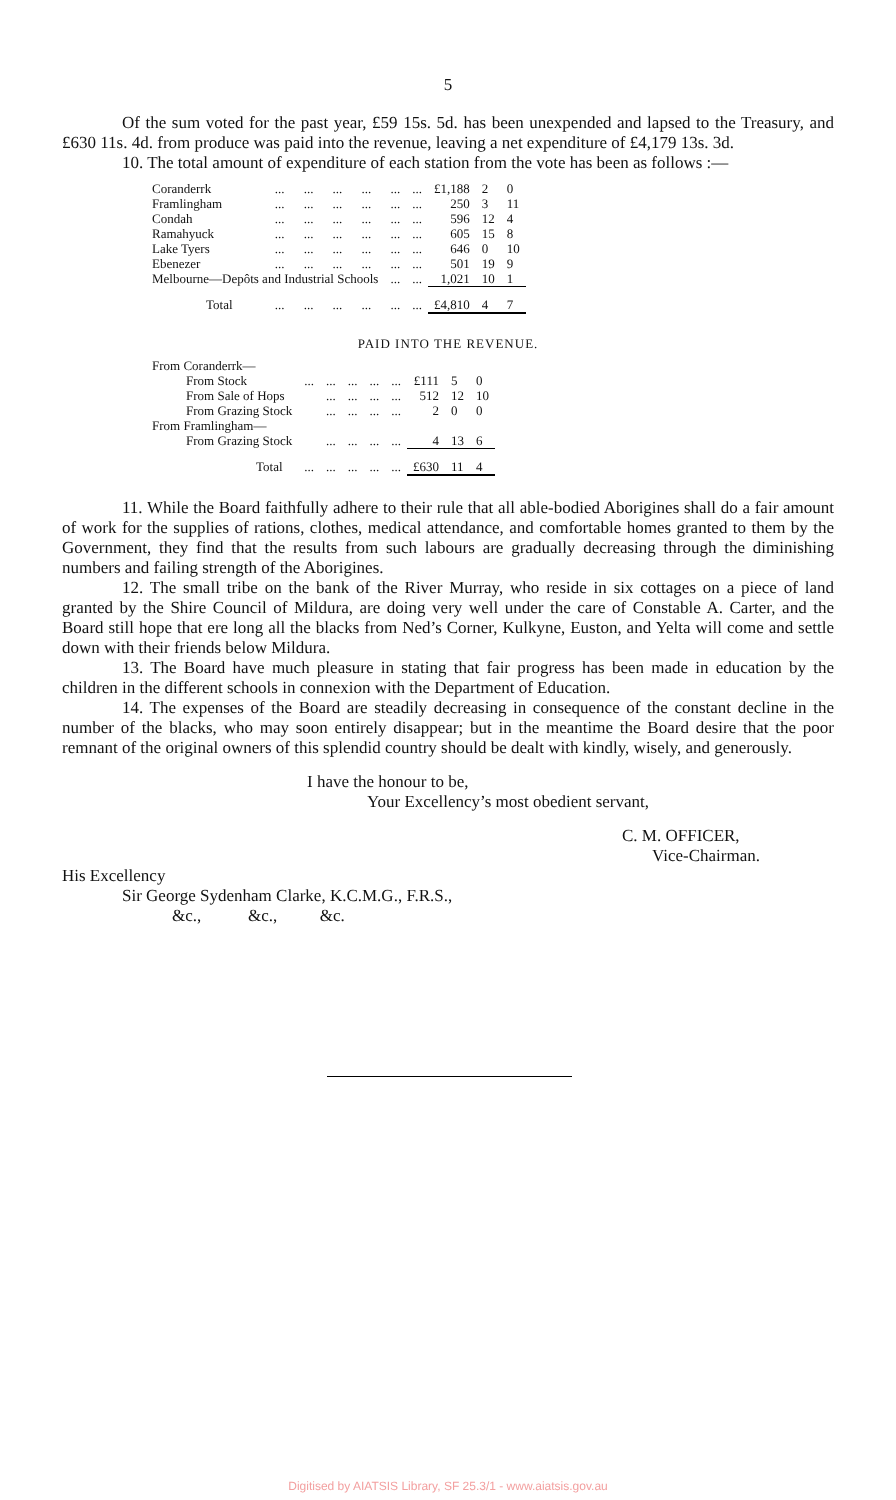5
Of the sum voted for the past year, £59 15s. 5d. has been unexpended and lapsed to the Treasury, and £630 11s. 4d. from produce was paid into the revenue, leaving a net expenditure of £4,179 13s. 3d.
10. The total amount of expenditure of each station from the vote has been as follows :—
| Coranderrk | ... | ... | ... | ... | ... | ... | £1,188 | 2 | 0 |
| Framlingham | ... | ... | ... | ... | ... | ... | 250 | 3 | 11 |
| Condah | ... | ... | ... | ... | ... | ... | 596 | 12 | 4 |
| Ramahyuck | ... | ... | ... | ... | ... | ... | 605 | 15 | 8 |
| Lake Tyers | ... | ... | ... | ... | ... | ... | 646 | 0 | 10 |
| Ebenezer | ... | ... | ... | ... | ... | ... | 501 | 19 | 9 |
| Melbourne—Depôts and Industrial Schools | | | | | ... | ... | 1,021 | 10 | 1 |
| Total | ... | ... | ... | ... | ... | ... | £4,810 | 4 | 7 |
PAID INTO THE REVENUE.
| From Coranderrk— | | | | | | | | |
| From Stock | ... | ... | ... | ... | ... | £111 | 5 | 0 |
| From Sale of Hops | | ... | ... | ... | ... | 512 | 12 | 10 |
| From Grazing Stock | | ... | ... | ... | ... | 2 | 0 | 0 |
| From Framlingham— | | | | | | | | |
| From Grazing Stock | | ... | ... | ... | ... | 4 | 13 | 6 |
| Total | ... | ... | ... | ... | ... | £630 | 11 | 4 |
11. While the Board faithfully adhere to their rule that all able-bodied Aborigines shall do a fair amount of work for the supplies of rations, clothes, medical attendance, and comfortable homes granted to them by the Government, they find that the results from such labours are gradually decreasing through the diminishing numbers and failing strength of the Aborigines.
12. The small tribe on the bank of the River Murray, who reside in six cottages on a piece of land granted by the Shire Council of Mildura, are doing very well under the care of Constable A. Carter, and the Board still hope that ere long all the blacks from Ned’s Corner, Kulkyne, Euston, and Yelta will come and settle down with their friends below Mildura.
13. The Board have much pleasure in stating that fair progress has been made in education by the children in the different schools in connexion with the Department of Education.
14. The expenses of the Board are steadily decreasing in consequence of the constant decline in the number of the blacks, who may soon entirely disappear; but in the meantime the Board desire that the poor remnant of the original owners of this splendid country should be dealt with kindly, wisely, and generously.
I have the honour to be,
Your Excellency’s most obedient servant,
C. M. OFFICER,
Vice-Chairman.
His Excellency
Sir George Sydenham Clarke, K.C.M.G., F.R.S.,
&c., &c., &c.
Digitised by AIATSIS Library, SF 25.3/1 - www.aiatsis.gov.au